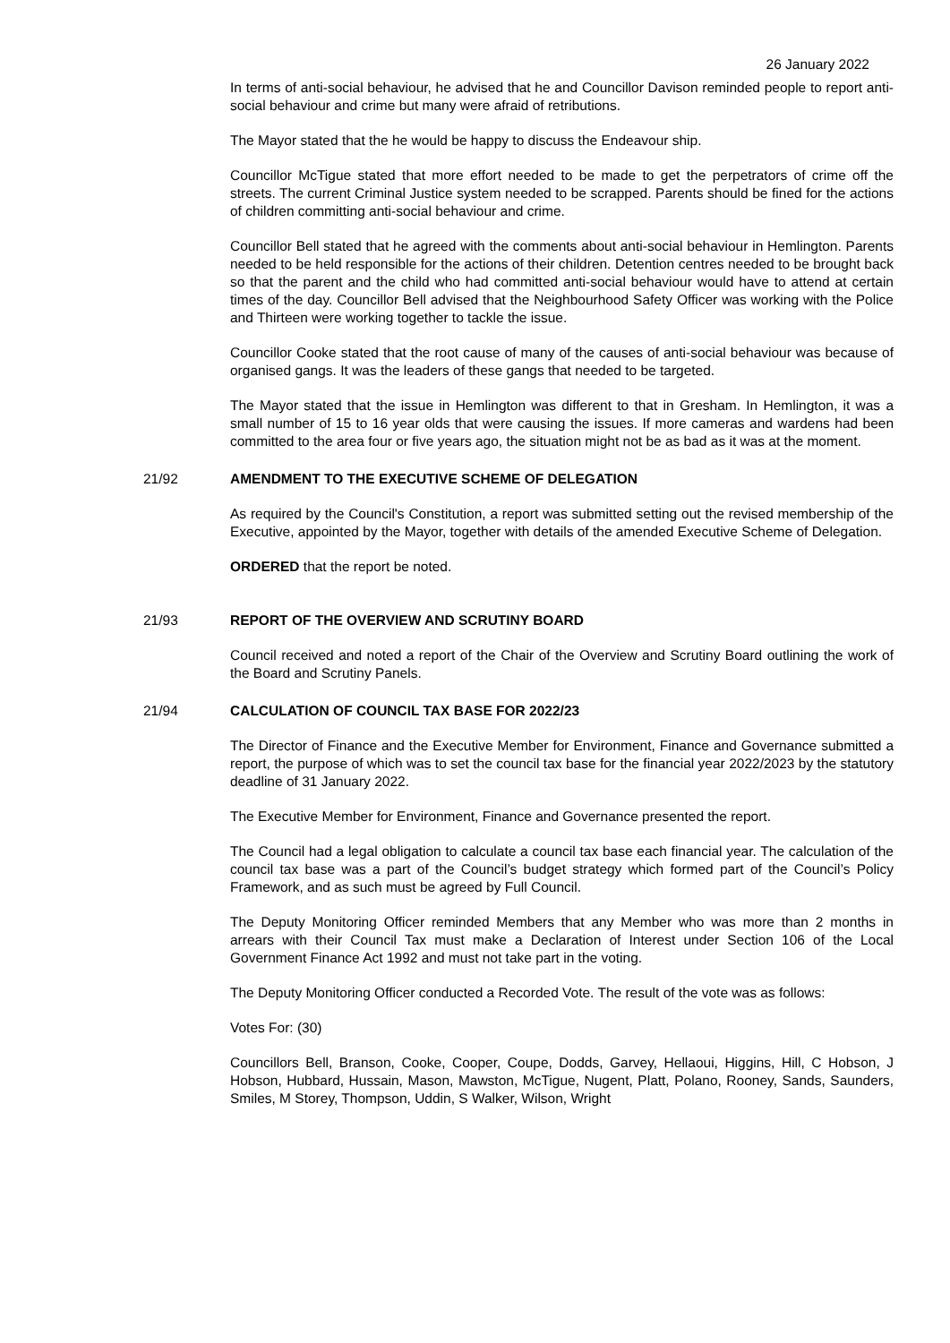26 January 2022
In terms of anti-social behaviour, he advised that he and Councillor Davison reminded people to report anti-social behaviour and crime but many were afraid of retributions.
The Mayor stated that the he would be happy to discuss the Endeavour ship.
Councillor McTigue stated that more effort needed to be made to get the perpetrators of crime off the streets. The current Criminal Justice system needed to be scrapped. Parents should be fined for the actions of children committing anti-social behaviour and crime.
Councillor Bell stated that he agreed with the comments about anti-social behaviour in Hemlington. Parents needed to be held responsible for the actions of their children. Detention centres needed to be brought back so that the parent and the child who had committed anti-social behaviour would have to attend at certain times of the day. Councillor Bell advised that the Neighbourhood Safety Officer was working with the Police and Thirteen were working together to tackle the issue.
Councillor Cooke stated that the root cause of many of the causes of anti-social behaviour was because of organised gangs. It was the leaders of these gangs that needed to be targeted.
The Mayor stated that the issue in Hemlington was different to that in Gresham. In Hemlington, it was a small number of 15 to 16 year olds that were causing the issues. If more cameras and wardens had been committed to the area four or five years ago, the situation might not be as bad as it was at the moment.
21/92 AMENDMENT TO THE EXECUTIVE SCHEME OF DELEGATION
As required by the Council's Constitution, a report was submitted setting out the revised membership of the Executive, appointed by the Mayor, together with details of the amended Executive Scheme of Delegation.
ORDERED that the report be noted.
21/93 REPORT OF THE OVERVIEW AND SCRUTINY BOARD
Council received and noted a report of the Chair of the Overview and Scrutiny Board outlining the work of the Board and Scrutiny Panels.
21/94 CALCULATION OF COUNCIL TAX BASE FOR 2022/23
The Director of Finance and the Executive Member for Environment, Finance and Governance submitted a report, the purpose of which was to set the council tax base for the financial year 2022/2023 by the statutory deadline of 31 January 2022.
The Executive Member for Environment, Finance and Governance presented the report.
The Council had a legal obligation to calculate a council tax base each financial year. The calculation of the council tax base was a part of the Council’s budget strategy which formed part of the Council’s Policy Framework, and as such must be agreed by Full Council.
The Deputy Monitoring Officer reminded Members that any Member who was more than 2 months in arrears with their Council Tax must make a Declaration of Interest under Section 106 of the Local Government Finance Act 1992 and must not take part in the voting.
The Deputy Monitoring Officer conducted a Recorded Vote. The result of the vote was as follows:
Votes For: (30)
Councillors Bell, Branson, Cooke, Cooper, Coupe, Dodds, Garvey, Hellaoui, Higgins, Hill, C Hobson, J Hobson, Hubbard, Hussain, Mason, Mawston, McTigue, Nugent, Platt, Polano, Rooney, Sands, Saunders, Smiles, M Storey, Thompson, Uddin, S Walker, Wilson, Wright